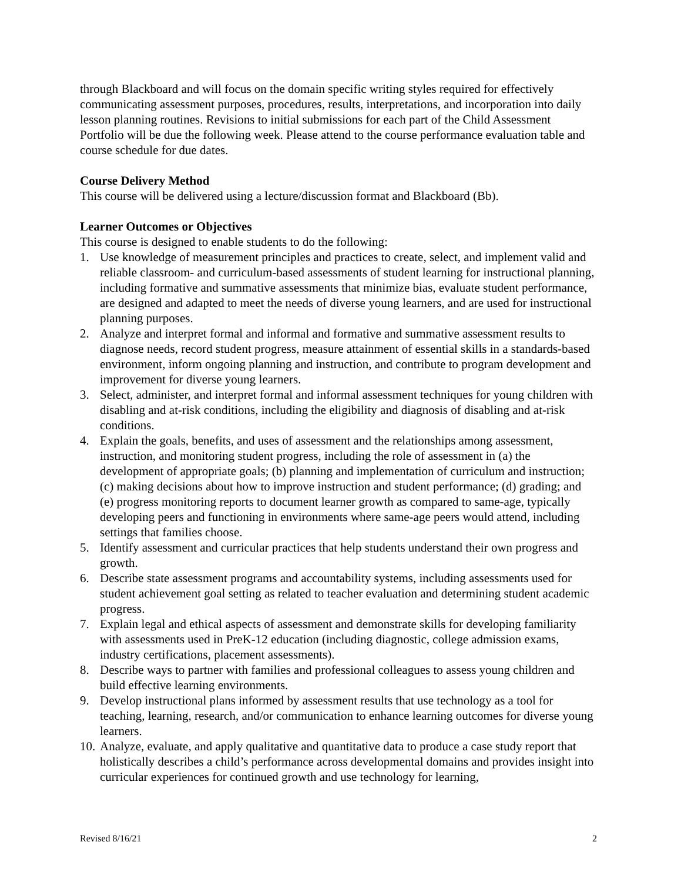through Blackboard and will focus on the domain specific writing styles required for effectively communicating assessment purposes, procedures, results, interpretations, and incorporation into daily lesson planning routines. Revisions to initial submissions for each part of the Child Assessment Portfolio will be due the following week. Please attend to the course performance evaluation table and course schedule for due dates.
Course Delivery Method
This course will be delivered using a lecture/discussion format and Blackboard (Bb).
Learner Outcomes or Objectives
This course is designed to enable students to do the following:
1. Use knowledge of measurement principles and practices to create, select, and implement valid and reliable classroom- and curriculum-based assessments of student learning for instructional planning, including formative and summative assessments that minimize bias, evaluate student performance, are designed and adapted to meet the needs of diverse young learners, and are used for instructional planning purposes.
2. Analyze and interpret formal and informal and formative and summative assessment results to diagnose needs, record student progress, measure attainment of essential skills in a standards-based environment, inform ongoing planning and instruction, and contribute to program development and improvement for diverse young learners.
3. Select, administer, and interpret formal and informal assessment techniques for young children with disabling and at-risk conditions, including the eligibility and diagnosis of disabling and at-risk conditions.
4. Explain the goals, benefits, and uses of assessment and the relationships among assessment, instruction, and monitoring student progress, including the role of assessment in (a) the development of appropriate goals; (b) planning and implementation of curriculum and instruction; (c) making decisions about how to improve instruction and student performance; (d) grading; and (e) progress monitoring reports to document learner growth as compared to same-age, typically developing peers and functioning in environments where same-age peers would attend, including settings that families choose.
5. Identify assessment and curricular practices that help students understand their own progress and growth.
6. Describe state assessment programs and accountability systems, including assessments used for student achievement goal setting as related to teacher evaluation and determining student academic progress.
7. Explain legal and ethical aspects of assessment and demonstrate skills for developing familiarity with assessments used in PreK-12 education (including diagnostic, college admission exams, industry certifications, placement assessments).
8. Describe ways to partner with families and professional colleagues to assess young children and build effective learning environments.
9. Develop instructional plans informed by assessment results that use technology as a tool for teaching, learning, research, and/or communication to enhance learning outcomes for diverse young learners.
10. Analyze, evaluate, and apply qualitative and quantitative data to produce a case study report that holistically describes a child’s performance across developmental domains and provides insight into curricular experiences for continued growth and use technology for learning,
Revised 8/16/21 2